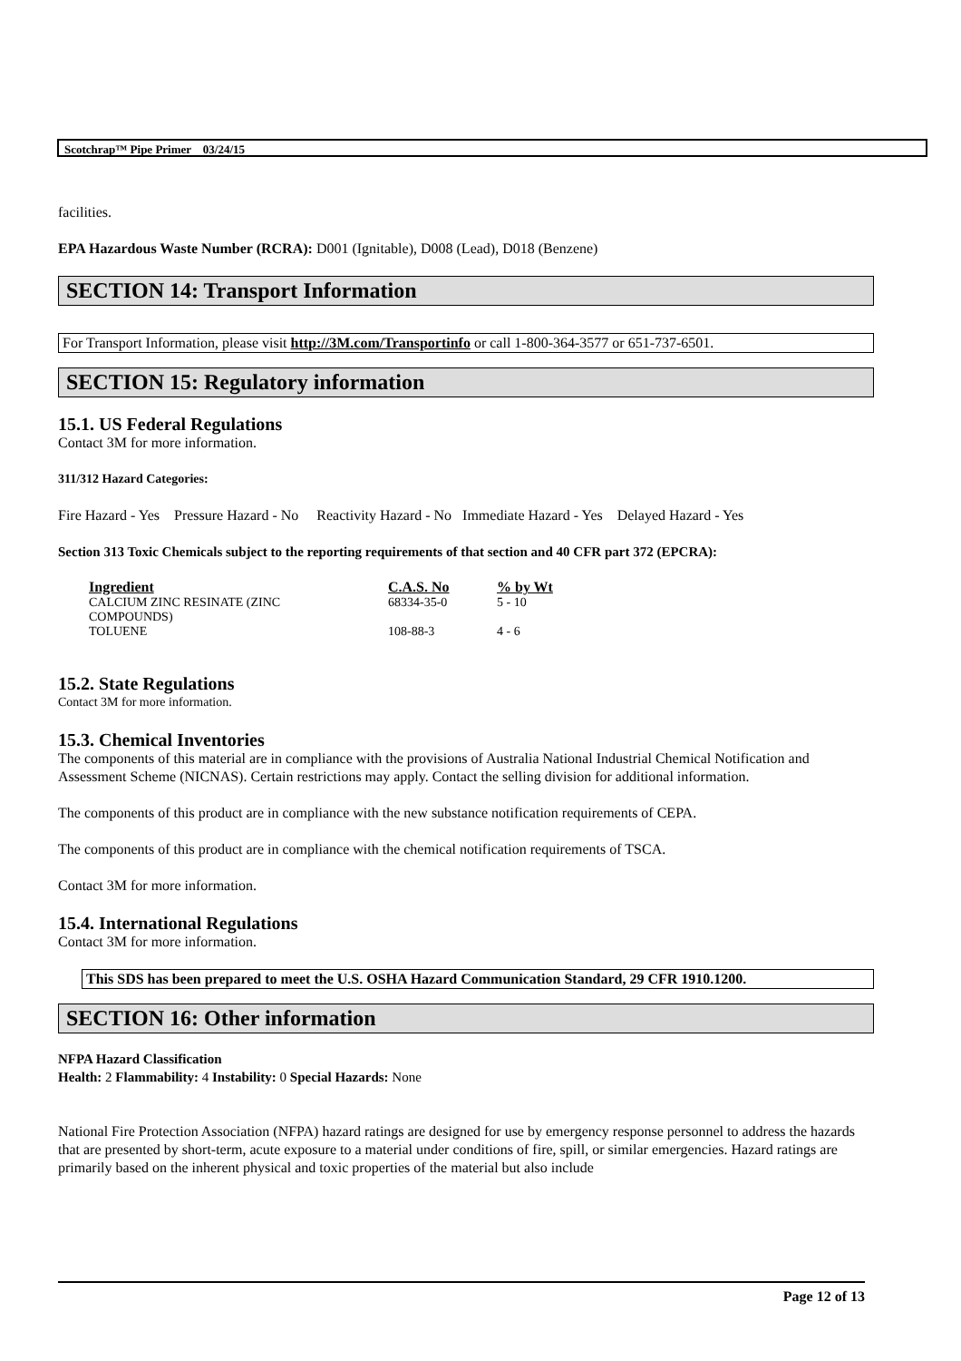Scotchrap™ Pipe Primer 03/24/15
facilities.
EPA Hazardous Waste Number (RCRA): D001 (Ignitable), D008 (Lead), D018 (Benzene)
SECTION 14: Transport Information
For Transport Information, please visit http://3M.com/Transportinfo or call 1-800-364-3577 or 651-737-6501.
SECTION 15: Regulatory information
15.1. US Federal Regulations
Contact 3M for more information.
311/312 Hazard Categories:
Fire Hazard - Yes Pressure Hazard - No Reactivity Hazard - No Immediate Hazard - Yes Delayed Hazard - Yes
Section 313 Toxic Chemicals subject to the reporting requirements of that section and 40 CFR part 372 (EPCRA):
| Ingredient | C.A.S. No | % by Wt |
| --- | --- | --- |
| CALCIUM ZINC RESINATE (ZINC COMPOUNDS) | 68334-35-0 | 5 - 10 |
| TOLUENE | 108-88-3 | 4 - 6 |
15.2. State Regulations
Contact 3M for more information.
15.3. Chemical Inventories
The components of this material are in compliance with the provisions of Australia National Industrial Chemical Notification and Assessment Scheme (NICNAS). Certain restrictions may apply. Contact the selling division for additional information.
The components of this product are in compliance with the new substance notification requirements of CEPA.
The components of this product are in compliance with the chemical notification requirements of TSCA.
Contact 3M for more information.
15.4. International Regulations
Contact 3M for more information.
This SDS has been prepared to meet the U.S. OSHA Hazard Communication Standard, 29 CFR 1910.1200.
SECTION 16: Other information
NFPA Hazard Classification
Health: 2 Flammability: 4 Instability: 0 Special Hazards: None
National Fire Protection Association (NFPA) hazard ratings are designed for use by emergency response personnel to address the hazards that are presented by short-term, acute exposure to a material under conditions of fire, spill, or similar emergencies. Hazard ratings are primarily based on the inherent physical and toxic properties of the material but also include
Page 12 of 13